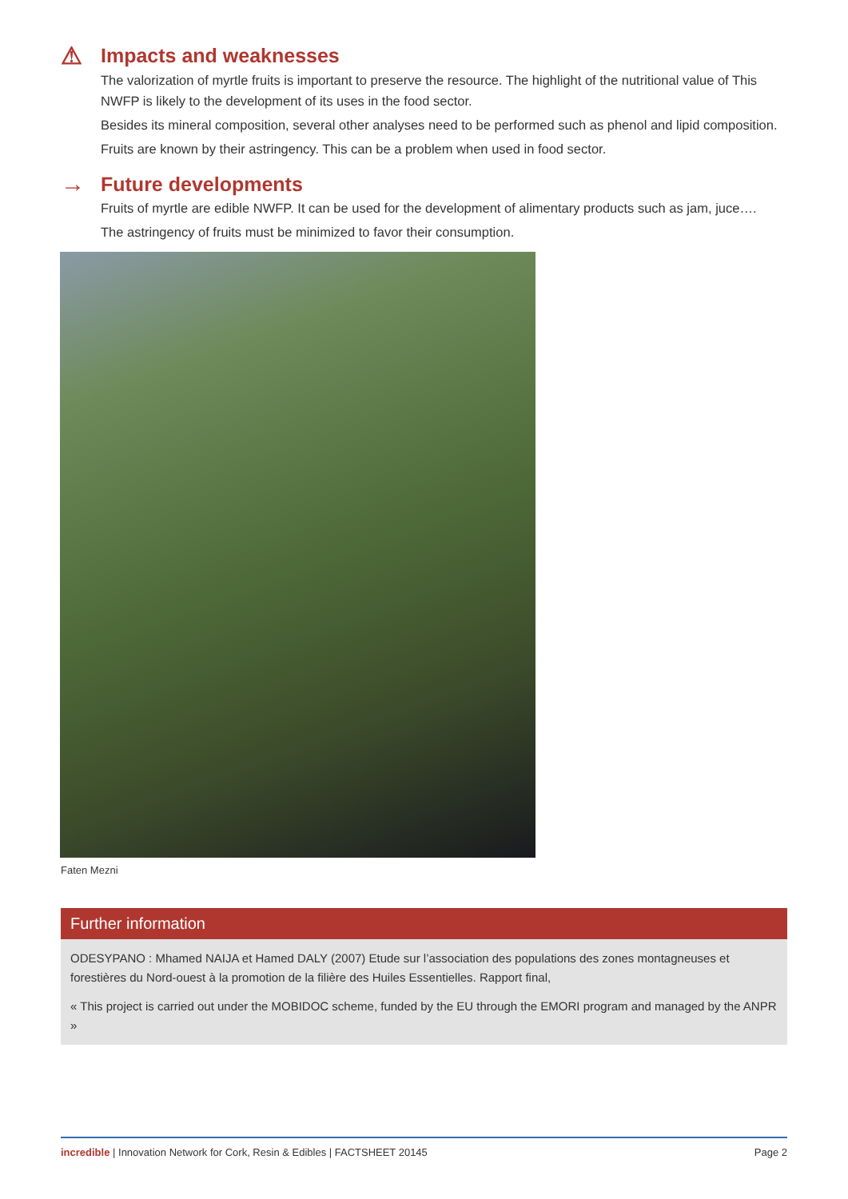⚠ Impacts and weaknesses
The valorization of myrtle fruits is important to preserve the resource. The highlight of the nutritional value of This NWFP is likely to the development of its uses in the food sector.
Besides its mineral composition, several other analyses need to be performed such as phenol and lipid composition.
Fruits are known by their astringency. This can be a problem when used in food sector.
→ Future developments
Fruits of myrtle are edible NWFP. It can be used for the development of alimentary products such as jam, juce….
The astringency of fruits must be minimized to favor their consumption.
Faten Mezni
Further information
ODESYPANO : Mhamed NAIJA et Hamed DALY (2007) Etude sur l’association des populations des zones montagneuses et forestières du Nord-ouest à la promotion de la filière des Huiles Essentielles. Rapport final,
« This project is carried out under the MOBIDOC scheme, funded by the EU through the EMORI program and managed by the ANPR »
incredible | Innovation Network for Cork, Resin & Edibles | FACTSHEET 20145 Page 2